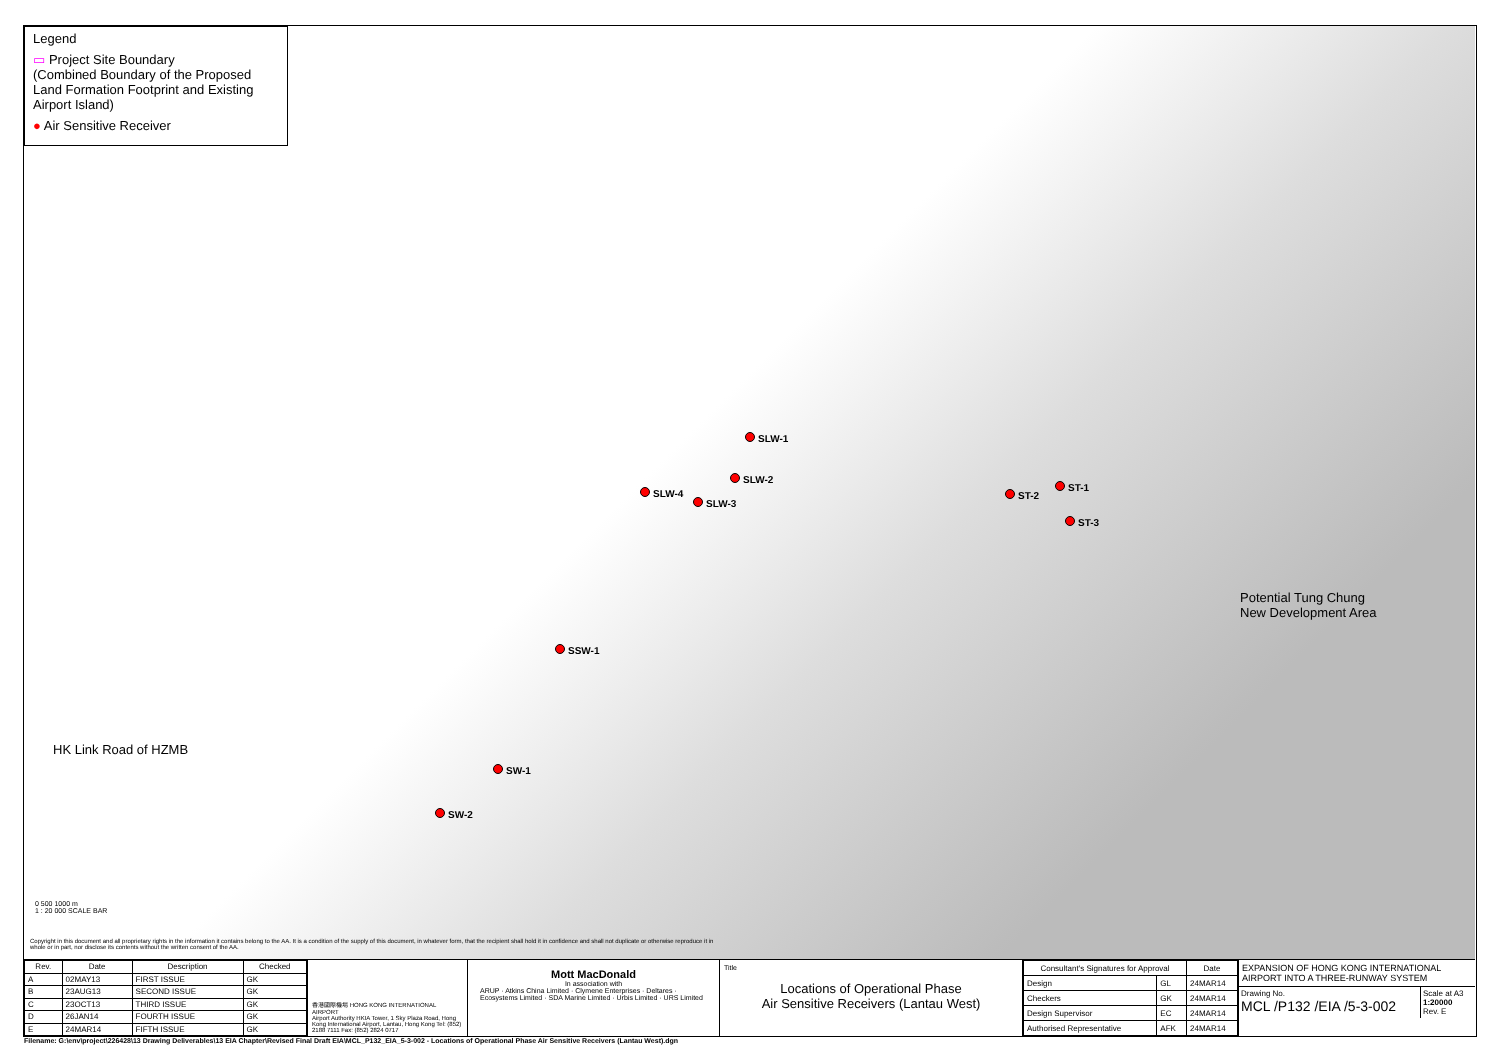Legend
▭ Project Site Boundary
(Combined Boundary of the Proposed Land Formation Footprint and Existing Airport Island)
● Air Sensitive Receiver
SLW-1
SLW-2
SLW-4
SLW-3
ST-2
ST-1
ST-3
SSW-1
SW-1
SW-2
Potential Tung Chung
New Development Area
HK Link Road of HZMB
0 500 1000 m
1 : 20 000 SCALE BAR
Copyright in this document and all proprietary rights in the information it contains belong to the AA. It is a condition of the supply of this document, in whatever form, that the recipient shall hold it in confidence and shall not duplicate or otherwise reproduce it in whole or in part, nor disclose its contents without the written consent of the AA.
| Rev. | Date | Description | Checked |
| --- | --- | --- | --- |
| A | 02MAY13 | FIRST ISSUE | GK |
| B | 23AUG13 | SECOND ISSUE | GK |
| C | 23OCT13 | THIRD ISSUE | GK |
| D | 26JAN14 | FOURTH ISSUE | GK |
| E | 24MAR14 | FIFTH ISSUE | GK |
香港國際機場 HONG KONG INTERNATIONAL AIRPORT
Airport Authority HKIA Tower, 1 Sky Plaza Road, Hong Kong International Airport, Lantau, Hong Kong Tel: (852) 2188 7111 Fax: (852) 2824 0717
Mott MacDonald
In association with
ARUP · Atkins China Limited · Clymene Enterprises · Deltares · Ecosystems Limited · SDA Marine Limited · Urbis Limited · URS Limited
Title
Locations of Operational Phase
Air Sensitive Receivers (Lantau West)
| Consultant's Signatures for Approval | | Date |
| --- | --- | --- |
| Design | GL | 24MAR14 |
| Checkers | GK | 24MAR14 |
| Design Supervisor | EC | 24MAR14 |
| Authorised Representative | AFK | 24MAR14 |
EXPANSION OF HONG KONG INTERNATIONAL AIRPORT INTO A THREE-RUNWAY SYSTEM
Drawing No.
MCL /P132 /EIA /5-3-002
Scale at A3
1:20000
Rev. E
Filename: G:\env\project\226428\13 Drawing Deliverables\13 EIA Chapter\Revised Final Draft EIA\MCL_P132_EIA_5-3-002 - Locations of Operational Phase Air Sensitive Receivers (Lantau West).dgn